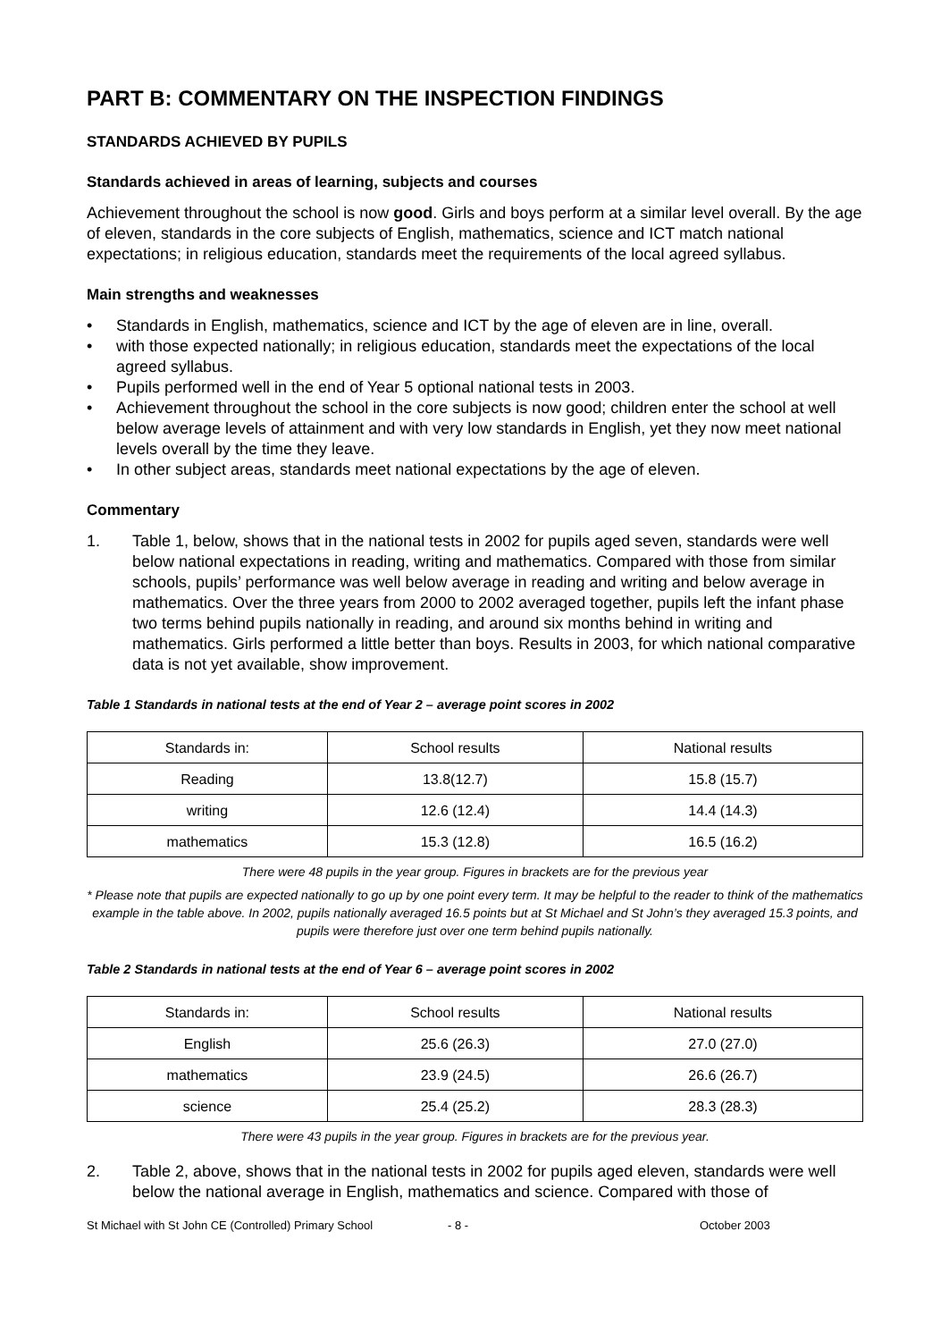PART B: COMMENTARY ON THE INSPECTION FINDINGS
STANDARDS ACHIEVED BY PUPILS
Standards achieved in areas of learning, subjects and courses
Achievement throughout the school is now good. Girls and boys perform at a similar level overall. By the age of eleven, standards in the core subjects of English, mathematics, science and ICT match national expectations; in religious education, standards meet the requirements of the local agreed syllabus.
Main strengths and weaknesses
• Standards in English, mathematics, science and ICT by the age of eleven are in line, overall.
• with those expected nationally; in religious education, standards meet the expectations of the local agreed syllabus.
• Pupils performed well in the end of Year 5 optional national tests in 2003.
• Achievement throughout the school in the core subjects is now good; children enter the school at well below average levels of attainment and with very low standards in English, yet they now meet national levels overall by the time they leave.
• In other subject areas, standards meet national expectations by the age of eleven.
Commentary
1. Table 1, below, shows that in the national tests in 2002 for pupils aged seven, standards were well below national expectations in reading, writing and mathematics. Compared with those from similar schools, pupils’ performance was well below average in reading and writing and below average in mathematics. Over the three years from 2000 to 2002 averaged together, pupils left the infant phase two terms behind pupils nationally in reading, and around six months behind in writing and mathematics. Girls performed a little better than boys. Results in 2003, for which national comparative data is not yet available, show improvement.
Table 1 Standards in national tests at the end of Year 2 – average point scores in 2002
| Standards in: | School results | National results |
| Reading | 13.8(12.7) | 15.8 (15.7) |
| writing | 12.6 (12.4) | 14.4 (14.3) |
| mathematics | 15.3 (12.8) | 16.5 (16.2) |
There were 48 pupils in the year group. Figures in brackets are for the previous year
* Please note that pupils are expected nationally to go up by one point every term. It may be helpful to the reader to think of the mathematics example in the table above. In 2002, pupils nationally averaged 16.5 points but at St Michael and St John’s they averaged 15.3 points, and pupils were therefore just over one term behind pupils nationally.
Table 2 Standards in national tests at the end of Year 6 – average point scores in 2002
| Standards in: | School results | National results |
| English | 25.6 (26.3) | 27.0 (27.0) |
| mathematics | 23.9 (24.5) | 26.6 (26.7) |
| science | 25.4 (25.2) | 28.3 (28.3) |
There were 43 pupils in the year group. Figures in brackets are for the previous year.
2. Table 2, above, shows that in the national tests in 2002 for pupils aged eleven, standards were well below the national average in English, mathematics and science. Compared with those of
St Michael with St John CE (Controlled) Primary School - 8 - October 2003